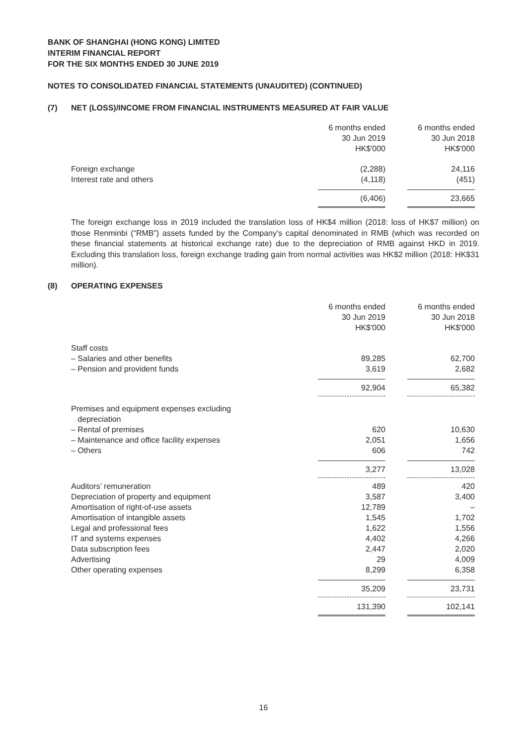BANK OF SHANGHAI (HONG KONG) LIMITED
INTERIM FINANCIAL REPORT
FOR THE SIX MONTHS ENDED 30 JUNE 2019
NOTES TO CONSOLIDATED FINANCIAL STATEMENTS (UNAUDITED) (CONTINUED)
(7) NET (LOSS)/INCOME FROM FINANCIAL INSTRUMENTS MEASURED AT FAIR VALUE
| | 6 months ended 30 Jun 2019 HK$'000 | 6 months ended 30 Jun 2018 HK$'000 |
| Foreign exchange | (2,288) | 24,116 |
| Interest rate and others | (4,118) | (451) |
| | (6,406) | 23,665 |
The foreign exchange loss in 2019 included the translation loss of HK$4 million (2018: loss of HK$7 million) on those Renminbi (“RMB”) assets funded by the Company’s capital denominated in RMB (which was recorded on these financial statements at historical exchange rate) due to the depreciation of RMB against HKD in 2019. Excluding this translation loss, foreign exchange trading gain from normal activities was HK$2 million (2018: HK$31 million).
(8) OPERATING EXPENSES
| | 6 months ended 30 Jun 2019 HK$'000 | 6 months ended 30 Jun 2018 HK$'000 |
| Staff costs | | |
| – Salaries and other benefits | 89,285 | 62,700 |
| – Pension and provident funds | 3,619 | 2,682 |
| | 92,904 | 65,382 |
| Premises and equipment expenses excluding depreciation | | |
| – Rental of premises | 620 | 10,630 |
| – Maintenance and office facility expenses | 2,051 | 1,656 |
| – Others | 606 | 742 |
| | 3,277 | 13,028 |
| Auditors’ remuneration | 489 | 420 |
| Depreciation of property and equipment | 3,587 | 3,400 |
| Amortisation of right-of-use assets | 12,789 | – |
| Amortisation of intangible assets | 1,545 | 1,702 |
| Legal and professional fees | 1,622 | 1,556 |
| IT and systems expenses | 4,402 | 4,266 |
| Data subscription fees | 2,447 | 2,020 |
| Advertising | 29 | 4,009 |
| Other operating expenses | 8,299 | 6,358 |
| | 35,209 | 23,731 |
| | 131,390 | 102,141 |
16